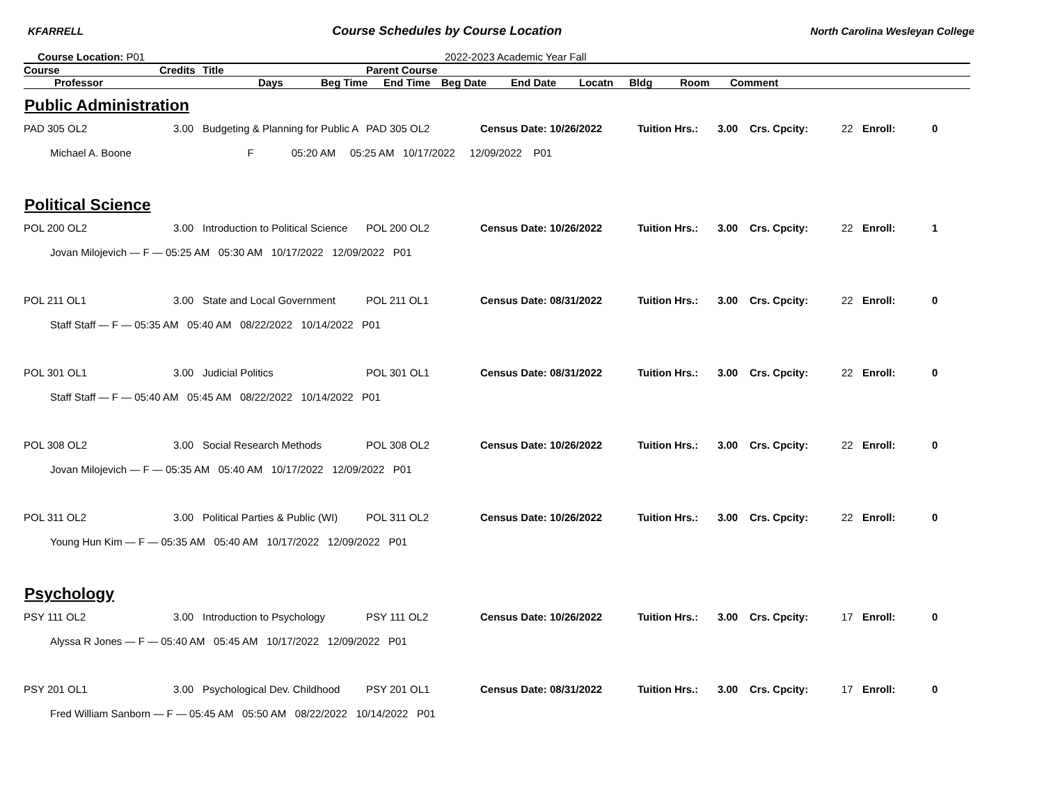KFARRELL Course Schedules by Course Location North Carolina Wesleyan College
Course Location: P01 2022-2023 Academic Year Fall
| Course | Credits | Title | Parent Course |
| --- | --- | --- | --- |
| | Professor | Days | Beg Time | End Time | Beg Date | End Date | Locatn | Bldg | Room | Comment |
| --- | --- | --- | --- | --- | --- | --- | --- | --- | --- | --- |
Public Administration
| PAD 305 OL2 | 3.00 | Budgeting & Planning for Public A | PAD 305 OL2 | Census Date: 10/26/2022 | Tuition Hrs.: | 3.00 | Crs. Cpcity: | 22 | Enroll: | 0 |
| Michael A. Boone F 05:20 AM 05:25 AM 10/17/2022 12/09/2022 P01 | | | | | | | | | | |
Political Science
| POL 200 OL2 | 3.00 | Introduction to Political Science | POL 200 OL2 | Census Date: 10/26/2022 | Tuition Hrs.: | 3.00 | Crs. Cpcity: | 22 | Enroll: | 1 |
| Jovan Milojevich — F — 05:25 AM 05:30 AM 10/17/2022 12/09/2022 P01 | | | | | | | | | | |
| POL 211 OL1 | 3.00 | State and Local Government | POL 211 OL1 | Census Date: 08/31/2022 | Tuition Hrs.: | 3.00 | Crs. Cpcity: | 22 | Enroll: | 0 |
| Staff Staff — F — 05:35 AM 05:40 AM 08/22/2022 10/14/2022 P01 | | | | | | | | | | |
| POL 301 OL1 | 3.00 | Judicial Politics | POL 301 OL1 | Census Date: 08/31/2022 | Tuition Hrs.: | 3.00 | Crs. Cpcity: | 22 | Enroll: | 0 |
| Staff Staff — F — 05:40 AM 05:45 AM 08/22/2022 10/14/2022 P01 | | | | | | | | | | |
| POL 308 OL2 | 3.00 | Social Research Methods | POL 308 OL2 | Census Date: 10/26/2022 | Tuition Hrs.: | 3.00 | Crs. Cpcity: | 22 | Enroll: | 0 |
| Jovan Milojevich — F — 05:35 AM 05:40 AM 10/17/2022 12/09/2022 P01 | | | | | | | | | | |
| POL 311 OL2 | 3.00 | Political Parties & Public (WI) | POL 311 OL2 | Census Date: 10/26/2022 | Tuition Hrs.: | 3.00 | Crs. Cpcity: | 22 | Enroll: | 0 |
| Young Hun Kim — F — 05:35 AM 05:40 AM 10/17/2022 12/09/2022 P01 | | | | | | | | | | |
Psychology
| PSY 111 OL2 | 3.00 | Introduction to Psychology | PSY 111 OL2 | Census Date: 10/26/2022 | Tuition Hrs.: | 3.00 | Crs. Cpcity: | 17 | Enroll: | 0 |
| Alyssa R Jones — F — 05:40 AM 05:45 AM 10/17/2022 12/09/2022 P01 | | | | | | | | | | |
| PSY 201 OL1 | 3.00 | Psychological Dev. Childhood | PSY 201 OL1 | Census Date: 08/31/2022 | Tuition Hrs.: | 3.00 | Crs. Cpcity: | 17 | Enroll: | 0 |
| Fred William Sanborn — F — 05:45 AM 05:50 AM 08/22/2022 10/14/2022 P01 | | | | | | | | | | |